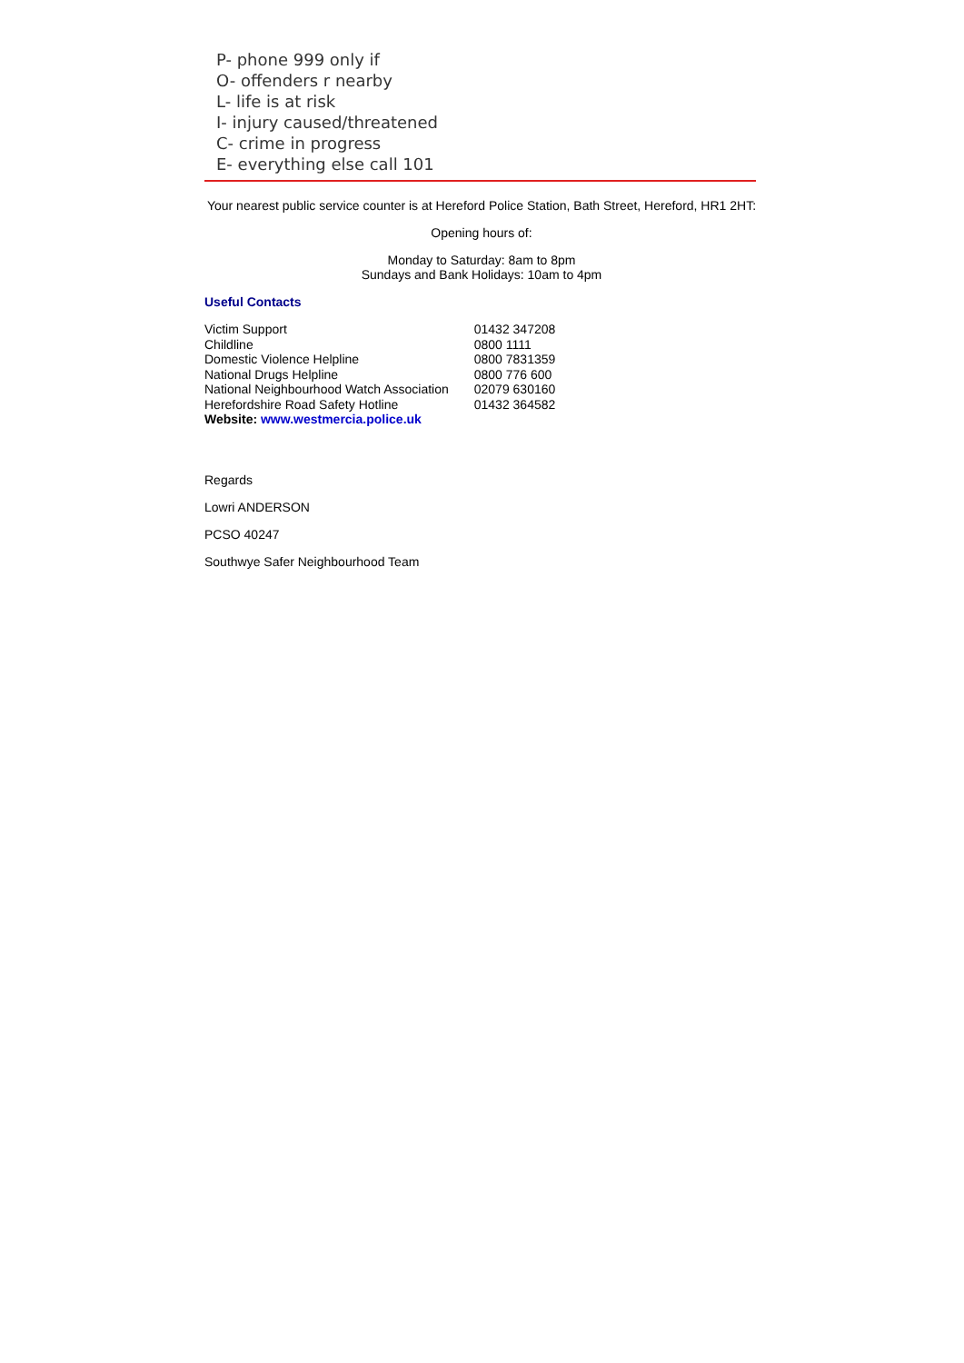P- phone 999 only if
O- offenders r nearby
L- life is at risk
I- injury caused/threatened
C- crime in progress
E- everything else call 101
Your nearest public service counter is at Hereford Police Station, Bath Street, Hereford, HR1 2HT:
Opening hours of:
Monday to Saturday: 8am to 8pm
Sundays and Bank Holidays: 10am to 4pm
Useful Contacts
| Victim Support | 01432 347208 |
| Childline | 0800 1111 |
| Domestic Violence Helpline | 0800 7831359 |
| National Drugs Helpline | 0800 776 600 |
| National Neighbourhood Watch Association | 02079 630160 |
| Herefordshire Road Safety Hotline | 01432 364582 |
| Website: www.westmercia.police.uk | |
Regards
Lowri ANDERSON
PCSO 40247
Southwye Safer Neighbourhood Team